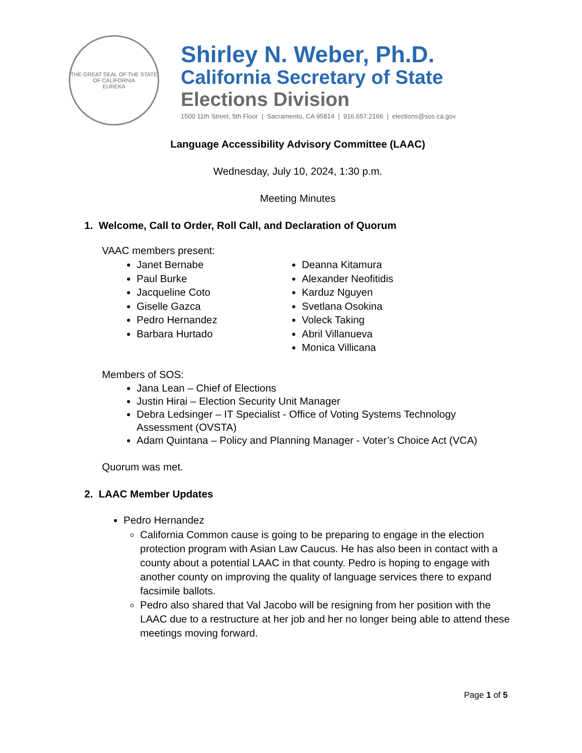THE GREAT SEAL OF THE STATE OF CALIFORNIA
EUREKA
Shirley N. Weber, Ph.D.
California Secretary of State
Elections Division
1500 11th Street, 5th Floor | Sacramento, CA 95814 | 916.657.2166 | elections@sos.ca.gov
Language Accessibility Advisory Committee (LAAC)
Wednesday, July 10, 2024, 1:30 p.m.
Meeting Minutes
1. Welcome, Call to Order, Roll Call, and Declaration of Quorum
VAAC members present:
Janet Bernabe
Paul Burke
Jacqueline Coto
Giselle Gazca
Pedro Hernandez
Barbara Hurtado
Deanna Kitamura
Alexander Neofitidis
Karduz Nguyen
Svetlana Osokina
Voleck Taking
Abril Villanueva
Monica Villicana
Members of SOS:
Jana Lean – Chief of Elections
Justin Hirai – Election Security Unit Manager
Debra Ledsinger – IT Specialist - Office of Voting Systems Technology Assessment (OVSTA)
Adam Quintana – Policy and Planning Manager - Voter’s Choice Act (VCA)
Quorum was met.
2. LAAC Member Updates
Pedro Hernandez
California Common cause is going to be preparing to engage in the election protection program with Asian Law Caucus. He has also been in contact with a county about a potential LAAC in that county. Pedro is hoping to engage with another county on improving the quality of language services there to expand facsimile ballots.
Pedro also shared that Val Jacobo will be resigning from her position with the LAAC due to a restructure at her job and her no longer being able to attend these meetings moving forward.
Page 1 of 5